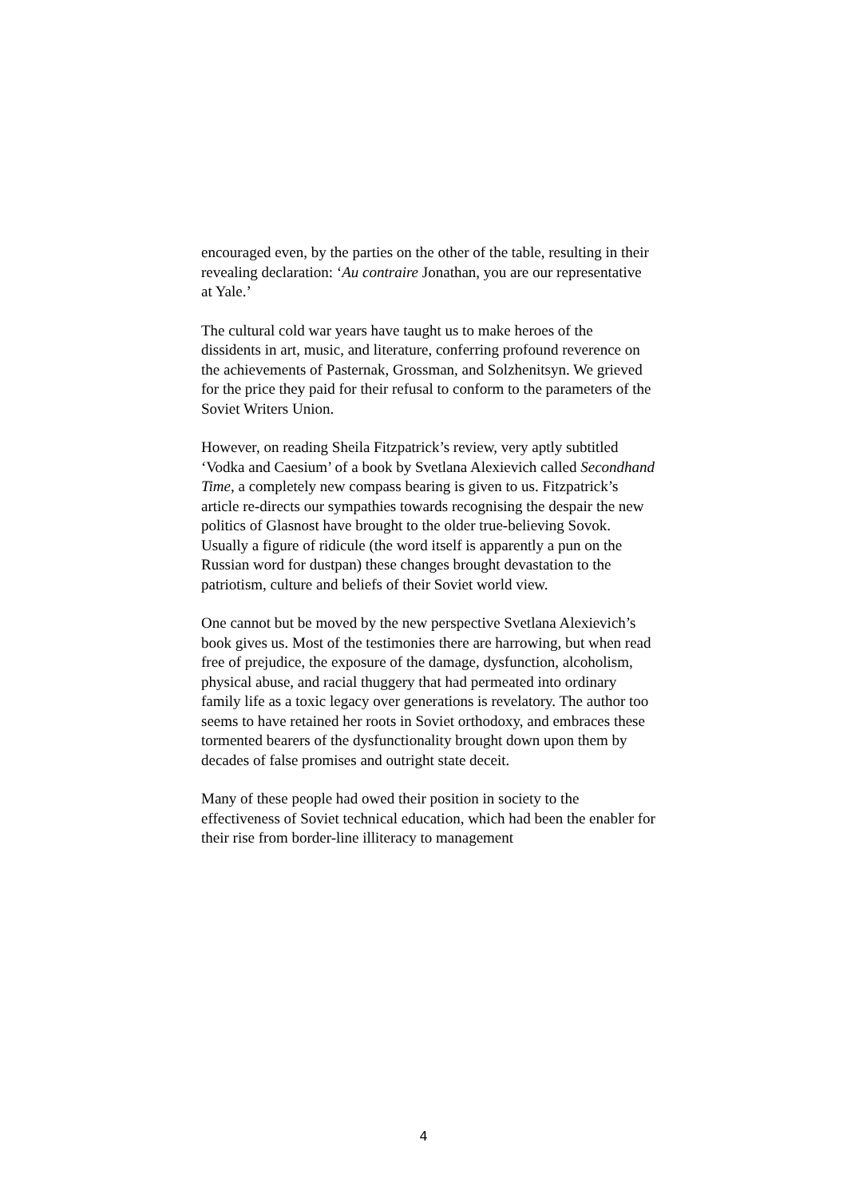encouraged even, by the parties on the other of the table, resulting in their revealing declaration: ‘Au contraire Jonathan, you are our representative at Yale.’
The cultural cold war years have taught us to make heroes of the dissidents in art, music, and literature, conferring profound reverence on the achievements of Pasternak, Grossman, and Solzhenitsyn. We grieved for the price they paid for their refusal to conform to the parameters of the Soviet Writers Union.
However, on reading Sheila Fitzpatrick’s review, very aptly subtitled ‘Vodka and Caesium’ of a book by Svetlana Alexievich called Secondhand Time, a completely new compass bearing is given to us. Fitzpatrick’s article re-directs our sympathies towards recognising the despair the new politics of Glasnost have brought to the older true-believing Sovok. Usually a figure of ridicule (the word itself is apparently a pun on the Russian word for dustpan) these changes brought devastation to the patriotism, culture and beliefs of their Soviet world view.
One cannot but be moved by the new perspective Svetlana Alexievich’s book gives us. Most of the testimonies there are harrowing, but when read free of prejudice, the exposure of the damage, dysfunction, alcoholism, physical abuse, and racial thuggery that had permeated into ordinary family life as a toxic legacy over generations is revelatory. The author too seems to have retained her roots in Soviet orthodoxy, and embraces these tormented bearers of the dysfunctionality brought down upon them by decades of false promises and outright state deceit.
Many of these people had owed their position in society to the effectiveness of Soviet technical education, which had been the enabler for their rise from border-line illiteracy to management
4